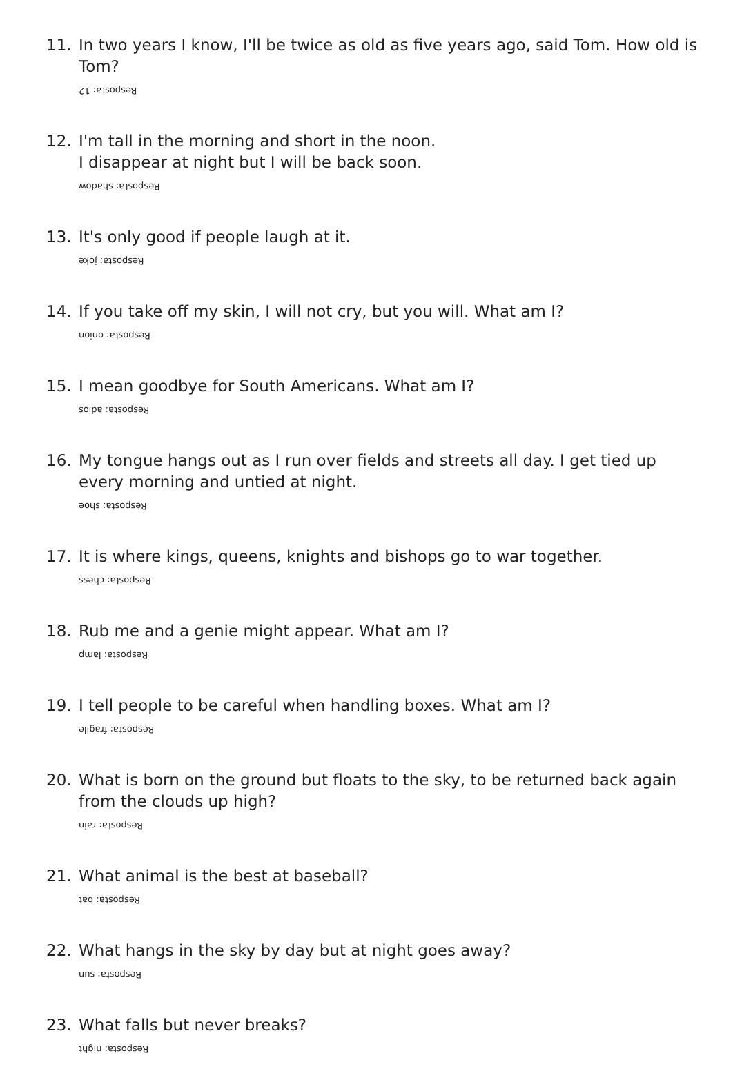11. In two years I know, I'll be twice as old as five years ago, said Tom. How old is Tom?
Resposta: 12
12. I'm tall in the morning and short in the noon.
I disappear at night but I will be back soon.
Resposta: shadow
13. It's only good if people laugh at it.
Resposta: joke
14. If you take off my skin, I will not cry, but you will. What am I?
Resposta: onion
15. I mean goodbye for South Americans. What am I?
Resposta: adios
16. My tongue hangs out as I run over fields and streets all day. I get tied up every morning and untied at night.
Resposta: shoe
17. It is where kings, queens, knights and bishops go to war together.
Resposta: chess
18. Rub me and a genie might appear. What am I?
Resposta: lamp
19. I tell people to be careful when handling boxes. What am I?
Resposta: fragile
20. What is born on the ground but floats to the sky, to be returned back again from the clouds up high?
Resposta: rain
21. What animal is the best at baseball?
Resposta: bat
22. What hangs in the sky by day but at night goes away?
Resposta: sun
23. What falls but never breaks?
Resposta: night